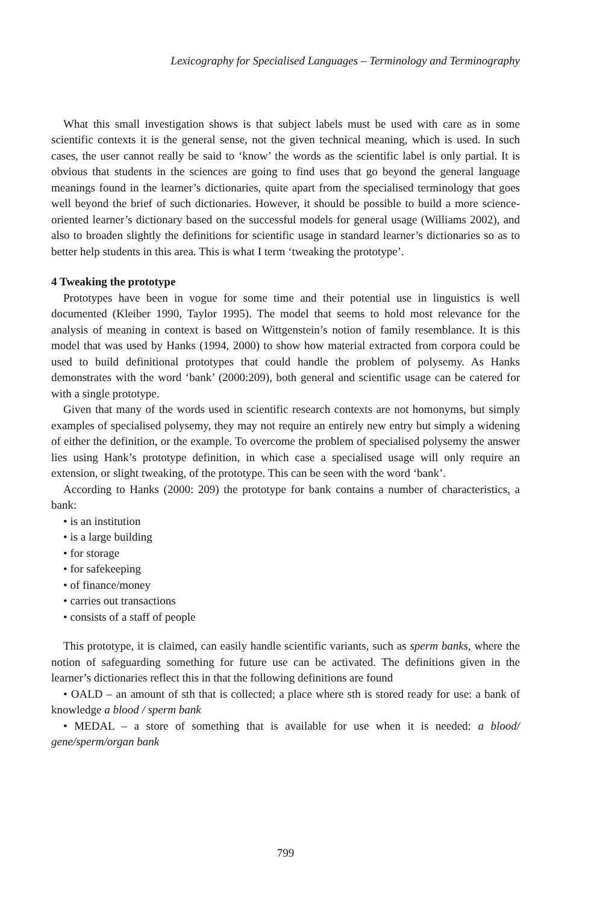Lexicography for Specialised Languages – Terminology and Terminography
What this small investigation shows is that subject labels must be used with care as in some scientific contexts it is the general sense, not the given technical meaning, which is used. In such cases, the user cannot really be said to ‘know’ the words as the scientific label is only partial. It is obvious that students in the sciences are going to find uses that go beyond the general language meanings found in the learner’s dictionaries, quite apart from the specialised terminology that goes well beyond the brief of such dictionaries. However, it should be possible to build a more science-oriented learner’s dictionary based on the successful models for general usage (Williams 2002), and also to broaden slightly the definitions for scientific usage in standard learner’s dictionaries so as to better help students in this area. This is what I term ‘tweaking the prototype’.
4 Tweaking the prototype
Prototypes have been in vogue for some time and their potential use in linguistics is well documented (Kleiber 1990, Taylor 1995). The model that seems to hold most relevance for the analysis of meaning in context is based on Wittgenstein’s notion of family resemblance. It is this model that was used by Hanks (1994, 2000) to show how material extracted from corpora could be used to build definitional prototypes that could handle the problem of polysemy. As Hanks demonstrates with the word ‘bank’ (2000:209), both general and scientific usage can be catered for with a single prototype.
Given that many of the words used in scientific research contexts are not homonyms, but simply examples of specialised polysemy, they may not require an entirely new entry but simply a widening of either the definition, or the example. To overcome the problem of specialised polysemy the answer lies using Hank’s prototype definition, in which case a specialised usage will only require an extension, or slight tweaking, of the prototype. This can be seen with the word ‘bank’.
According to Hanks (2000: 209) the prototype for bank contains a number of characteristics, a bank:
• is an institution
• is a large building
• for storage
• for safekeeping
• of finance/money
• carries out transactions
• consists of a staff of people
This prototype, it is claimed, can easily handle scientific variants, such as sperm banks, where the notion of safeguarding something for future use can be activated. The definitions given in the learner’s dictionaries reflect this in that the following definitions are found
• OALD – an amount of sth that is collected; a place where sth is stored ready for use: a bank of knowledge a blood / sperm bank
• MEDAL – a store of something that is available for use when it is needed: a blood/ gene/sperm/organ bank
799